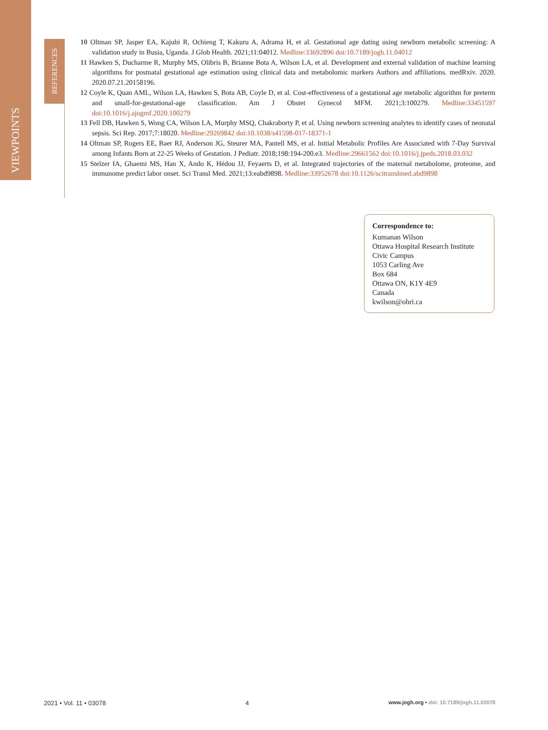VIEWPOINTS
REFERENCES
10 Oltman SP, Jasper EA, Kajubi R, Ochieng T, Kakuru A, Adrama H, et al. Gestational age dating using newborn metabolic screening: A validation study in Busia, Uganda. J Glob Health. 2021;11:04012. Medline:33692896 doi:10.7189/jogh.11.04012
11 Hawken S, Ducharme R, Murphy MS, Olibris B, Brianne Bota A, Wilson LA, et al. Development and external validation of machine learning algorithms for postnatal gestational age estimation using clinical data and metabolomic markers Authors and affiliations. medRxiv. 2020. 2020.07.21.20158196.
12 Coyle K, Quan AML, Wilson LA, Hawken S, Bota AB, Coyle D, et al. Cost-effectiveness of a gestational age metabolic algorithm for preterm and small-for-gestational-age classification. Am J Obstet Gynecol MFM. 2021;3:100279. Medline:33451597 doi:10.1016/j.ajogmf.2020.100279
13 Fell DB, Hawken S, Wong CA, Wilson LA, Murphy MSQ, Chakraborty P, et al. Using newborn screening analytes to identify cases of neonatal sepsis. Sci Rep. 2017;7:18020. Medline:29269842 doi:10.1038/s41598-017-18371-1
14 Oltman SP, Rogers EE, Baer RJ, Anderson JG, Steurer MA, Pantell MS, et al. Initial Metabolic Profiles Are Associated with 7-Day Survival among Infants Born at 22-25 Weeks of Gestation. J Pediatr. 2018;198:194-200.e3. Medline:29661562 doi:10.1016/j.jpeds.2018.03.032
15 Stelzer IA, Ghaemi MS, Han X, Ando K, Hédou JJ, Feyaerts D, et al. Integrated trajectories of the maternal metabolome, proteome, and immunome predict labor onset. Sci Transl Med. 2021;13:eabd9898. Medline:33952678 doi:10.1126/scitranslmed.abd9898
Correspondence to:
Kumanan Wilson
Ottawa Hospital Research Institute
Civic Campus
1053 Carling Ave
Box 684
Ottawa ON, K1Y 4E9
Canada
kwilson@ohri.ca
2021 • Vol. 11 • 03078 4 www.jogh.org • doi: 10.7189/jogh.11.03078